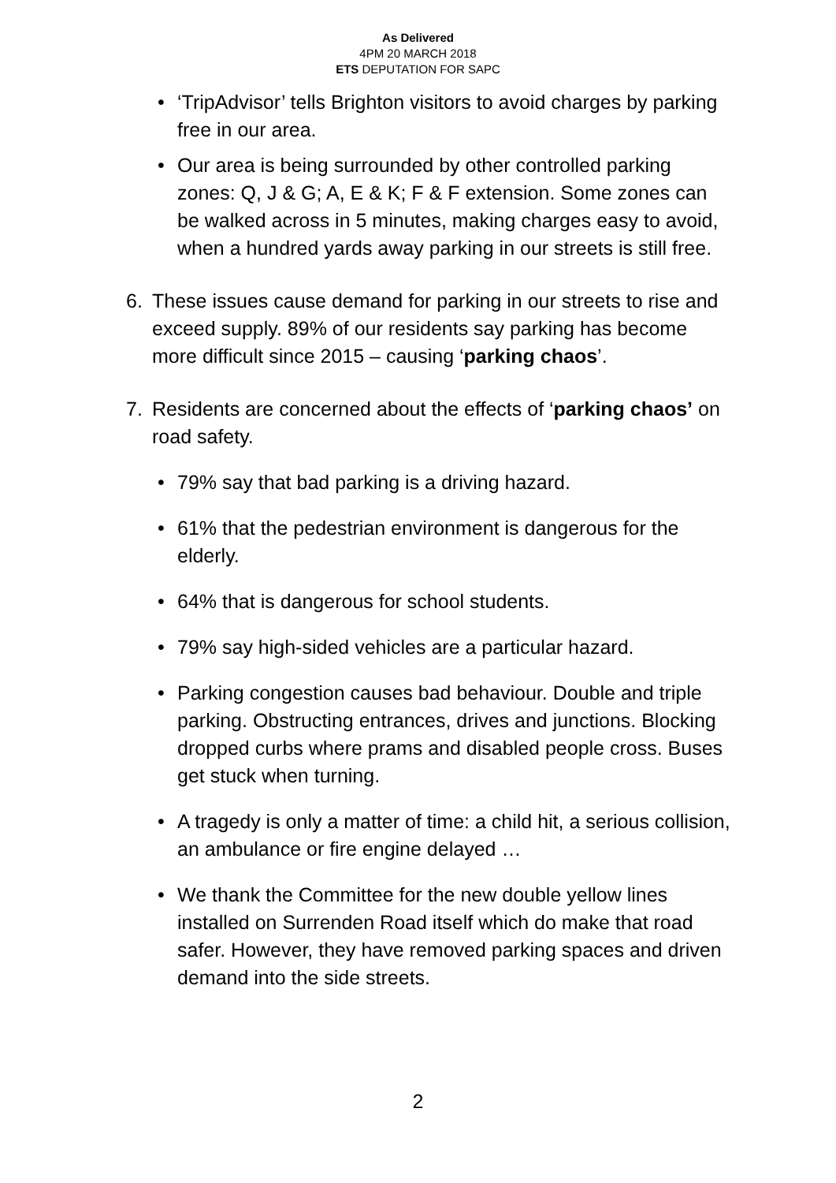As Delivered
4PM 20 MARCH 2018
ETS DEPUTATION FOR SAPC
• ‘TripAdvisor’ tells Brighton visitors to avoid charges by parking free in our area.
• Our area is being surrounded by other controlled parking zones: Q, J & G; A, E & K; F & F extension. Some zones can be walked across in 5 minutes, making charges easy to avoid, when a hundred yards away parking in our streets is still free.
6. These issues cause demand for parking in our streets to rise and exceed supply. 89% of our residents say parking has become more difficult since 2015 – causing ‘parking chaos’.
7. Residents are concerned about the effects of ‘parking chaos’ on road safety.
• 79% say that bad parking is a driving hazard.
• 61% that the pedestrian environment is dangerous for the elderly.
• 64% that is dangerous for school students.
• 79% say high-sided vehicles are a particular hazard.
• Parking congestion causes bad behaviour. Double and triple parking. Obstructing entrances, drives and junctions. Blocking dropped curbs where prams and disabled people cross. Buses get stuck when turning.
• A tragedy is only a matter of time: a child hit, a serious collision, an ambulance or fire engine delayed …
• We thank the Committee for the new double yellow lines installed on Surrenden Road itself which do make that road safer. However, they have removed parking spaces and driven demand into the side streets.
2